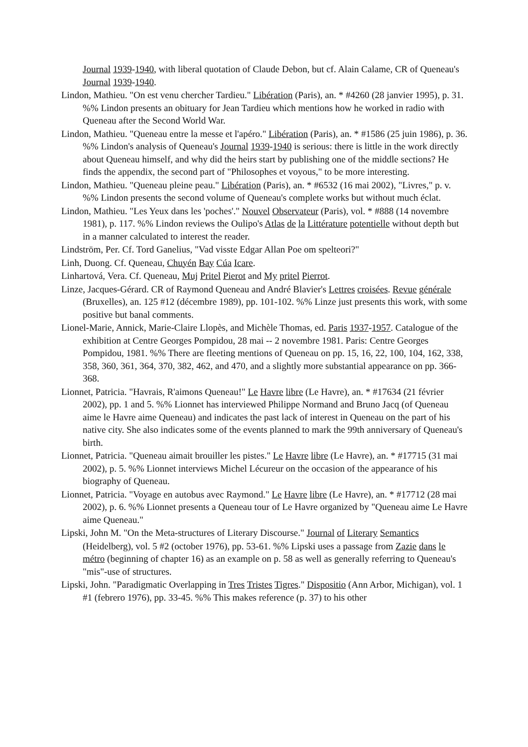Journal 1939-1940, with liberal quotation of Claude Debon, but cf. Alain Calame, CR of Queneau's Journal 1939-1940.
Lindon, Mathieu. "On est venu chercher Tardieu." Libération (Paris), an. * #4260 (28 janvier 1995), p. 31. %% Lindon presents an obituary for Jean Tardieu which mentions how he worked in radio with Queneau after the Second World War.
Lindon, Mathieu. "Queneau entre la messe et l'apéro." Libération (Paris), an. * #1586 (25 juin 1986), p. 36. %% Lindon's analysis of Queneau's Journal 1939-1940 is serious: there is little in the work directly about Queneau himself, and why did the heirs start by publishing one of the middle sections? He finds the appendix, the second part of "Philosophes et voyous," to be more interesting.
Lindon, Mathieu. "Queneau pleine peau." Libération (Paris), an. * #6532 (16 mai 2002), "Livres," p. v. %% Lindon presents the second volume of Queneau's complete works but without much éclat.
Lindon, Mathieu. "Les Yeux dans les 'poches'." Nouvel Observateur (Paris), vol. * #888 (14 novembre 1981), p. 117. %% Lindon reviews the Oulipo's Atlas de la Littérature potentielle without depth but in a manner calculated to interest the reader.
Lindström, Per. Cf. Tord Ganelius, "Vad visste Edgar Allan Poe om spelteori?"
Linh, Duong. Cf. Queneau, Chuyén Bay Cúa Icare.
Linhartová, Vera. Cf. Queneau, Muj Pritel Pierot and My pritel Pierrot.
Linze, Jacques-Gérard. CR of Raymond Queneau and André Blavier's Lettres croisées. Revue générale (Bruxelles), an. 125 #12 (décembre 1989), pp. 101-102. %% Linze just presents this work, with some positive but banal comments.
Lionel-Marie, Annick, Marie-Claire Llopès, and Michèle Thomas, ed. Paris 1937-1957. Catalogue of the exhibition at Centre Georges Pompidou, 28 mai -- 2 novembre 1981. Paris: Centre Georges Pompidou, 1981. %% There are fleeting mentions of Queneau on pp. 15, 16, 22, 100, 104, 162, 338, 358, 360, 361, 364, 370, 382, 462, and 470, and a slightly more substantial appearance on pp. 366-368.
Lionnet, Patricia. "Havrais, R'aimons Queneau!" Le Havre libre (Le Havre), an. * #17634 (21 février 2002), pp. 1 and 5. %% Lionnet has interviewed Philippe Normand and Bruno Jacq (of Queneau aime le Havre aime Queneau) and indicates the past lack of interest in Queneau on the part of his native city. She also indicates some of the events planned to mark the 99th anniversary of Queneau's birth.
Lionnet, Patricia. "Queneau aimait brouiller les pistes." Le Havre libre (Le Havre), an. * #17715 (31 mai 2002), p. 5. %% Lionnet interviews Michel Lécureur on the occasion of the appearance of his biography of Queneau.
Lionnet, Patricia. "Voyage en autobus avec Raymond." Le Havre libre (Le Havre), an. * #17712 (28 mai 2002), p. 6. %% Lionnet presents a Queneau tour of Le Havre organized by "Queneau aime Le Havre aime Queneau."
Lipski, John M. "On the Meta-structures of Literary Discourse." Journal of Literary Semantics
(Heidelberg), vol. 5 #2 (october 1976), pp. 53-61. %% Lipski uses a passage from Zazie dans le métro (beginning of chapter 16) as an example on p. 58 as well as generally referring to Queneau's "mis"-use of structures.
Lipski, John. "Paradigmatic Overlapping in Tres Tristes Tigres." Dispositio (Ann Arbor, Michigan), vol. 1 #1 (febrero 1976), pp. 33-45. %% This makes reference (p. 37) to his other